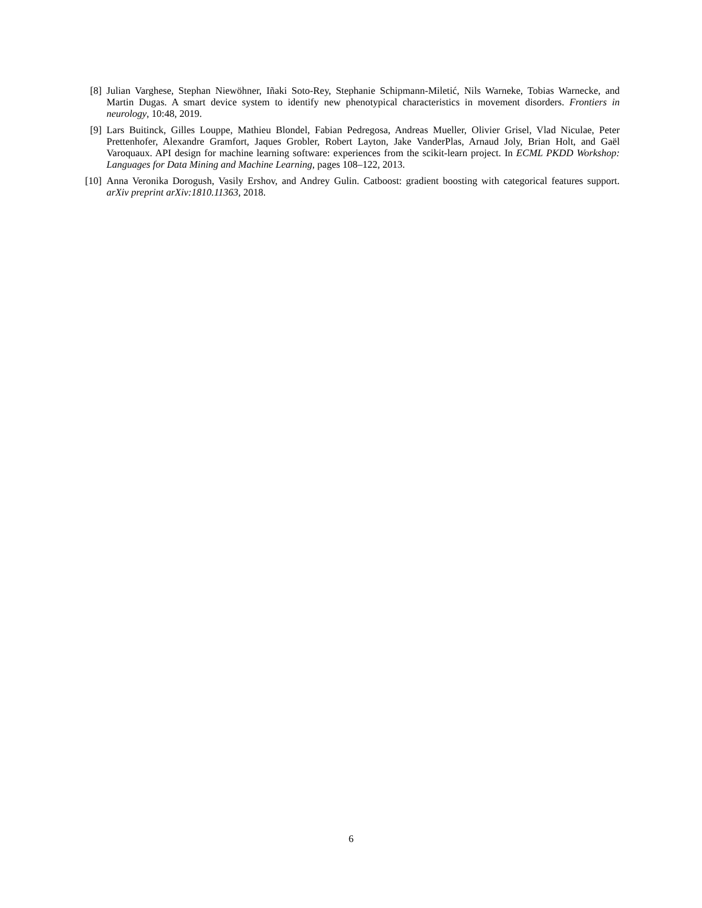[8] Julian Varghese, Stephan Niewöhner, Iñaki Soto-Rey, Stephanie Schipmann-Miletić, Nils Warneke, Tobias Warnecke, and Martin Dugas. A smart device system to identify new phenotypical characteristics in movement disorders. Frontiers in neurology, 10:48, 2019.
[9] Lars Buitinck, Gilles Louppe, Mathieu Blondel, Fabian Pedregosa, Andreas Mueller, Olivier Grisel, Vlad Niculae, Peter Prettenhofer, Alexandre Gramfort, Jaques Grobler, Robert Layton, Jake VanderPlas, Arnaud Joly, Brian Holt, and Gaël Varoquaux. API design for machine learning software: experiences from the scikit-learn project. In ECML PKDD Workshop: Languages for Data Mining and Machine Learning, pages 108–122, 2013.
[10] Anna Veronika Dorogush, Vasily Ershov, and Andrey Gulin. Catboost: gradient boosting with categorical features support. arXiv preprint arXiv:1810.11363, 2018.
6